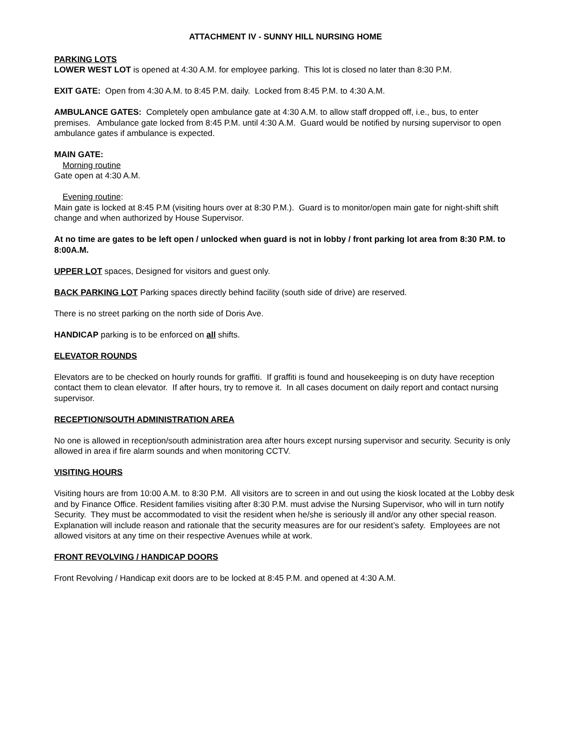ATTACHMENT IV - SUNNY HILL NURSING HOME
PARKING LOTS
LOWER WEST LOT is opened at 4:30 A.M. for employee parking. This lot is closed no later than 8:30 P.M.
EXIT GATE: Open from 4:30 A.M. to 8:45 P.M. daily. Locked from 8:45 P.M. to 4:30 A.M.
AMBULANCE GATES: Completely open ambulance gate at 4:30 A.M. to allow staff dropped off, i.e., bus, to enter premises. Ambulance gate locked from 8:45 P.M. until 4:30 A.M. Guard would be notified by nursing supervisor to open ambulance gates if ambulance is expected.
MAIN GATE:
Morning routine
Gate open at 4:30 A.M.
Evening routine:
Main gate is locked at 8:45 P.M (visiting hours over at 8:30 P.M.). Guard is to monitor/open main gate for night-shift shift change and when authorized by House Supervisor.
At no time are gates to be left open / unlocked when guard is not in lobby / front parking lot area from 8:30 P.M. to 8:00A.M.
UPPER LOT spaces, Designed for visitors and guest only.
BACK PARKING LOT Parking spaces directly behind facility (south side of drive) are reserved.
There is no street parking on the north side of Doris Ave.
HANDICAP parking is to be enforced on all shifts.
ELEVATOR ROUNDS
Elevators are to be checked on hourly rounds for graffiti. If graffiti is found and housekeeping is on duty have reception contact them to clean elevator. If after hours, try to remove it. In all cases document on daily report and contact nursing supervisor.
RECEPTION/SOUTH ADMINISTRATION AREA
No one is allowed in reception/south administration area after hours except nursing supervisor and security. Security is only allowed in area if fire alarm sounds and when monitoring CCTV.
VISITING HOURS
Visiting hours are from 10:00 A.M. to 8:30 P.M. All visitors are to screen in and out using the kiosk located at the Lobby desk and by Finance Office. Resident families visiting after 8:30 P.M. must advise the Nursing Supervisor, who will in turn notify Security. They must be accommodated to visit the resident when he/she is seriously ill and/or any other special reason. Explanation will include reason and rationale that the security measures are for our resident’s safety. Employees are not allowed visitors at any time on their respective Avenues while at work.
FRONT REVOLVING / HANDICAP DOORS
Front Revolving / Handicap exit doors are to be locked at 8:45 P.M. and opened at 4:30 A.M.